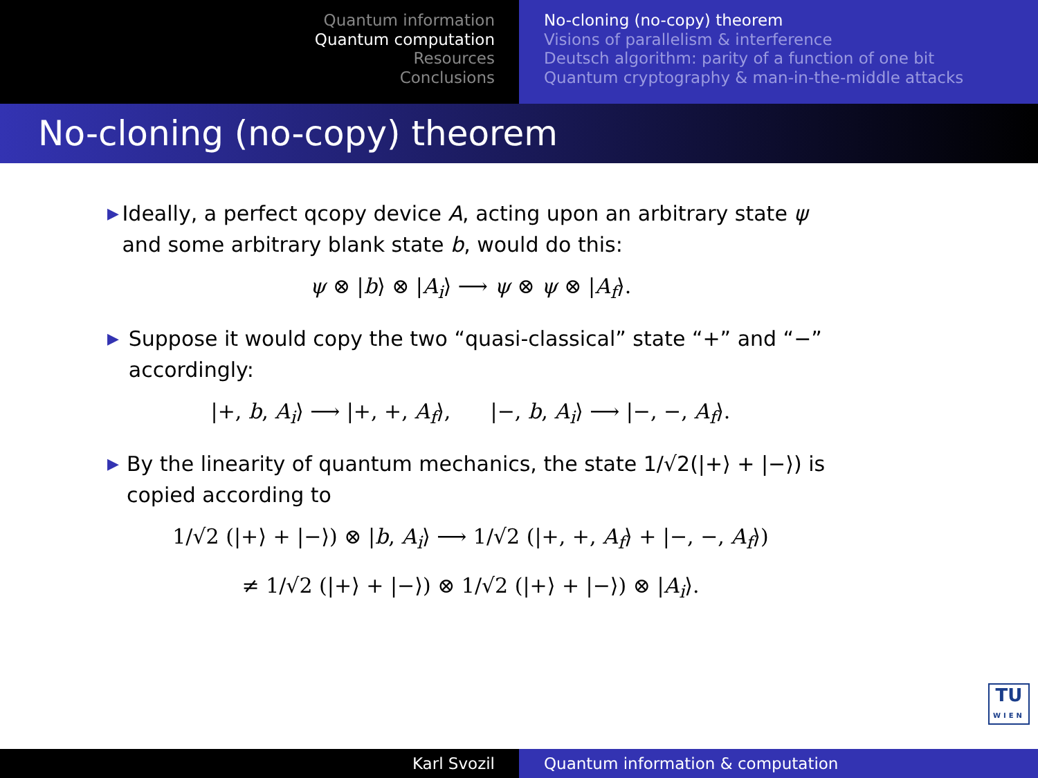Quantum information
Quantum computation
Resources
Conclusions
No-cloning (no-copy) theorem
Visions of parallelism & interference
Deutsch algorithm: parity of a function of one bit
Quantum cryptography & man-in-the-middle attacks
No-cloning (no-copy) theorem
▶ Ideally, a perfect qcopy device A, acting upon an arbitrary state ψ and some arbitrary blank state b, would do this:
ψ ⊗ |b⟩ ⊗ |A<sub>i</sub>⟩ ⟶ ψ ⊗ ψ ⊗ |A<sub>f</sub>⟩.
▶ Suppose it would copy the two “quasi-classical” state “+” and “−” accordingly:
|+, b, A<sub>i</sub>⟩ ⟶ |+, +, A<sub>f</sub>⟩, |−, b, A<sub>i</sub>⟩ ⟶ |−, −, A<sub>f</sub>⟩.
▶ By the linearity of quantum mechanics, the state 1/√2(|+⟩ + |−⟩) is copied according to
1/√2 (|+⟩ + |−⟩) ⊗ |b, A<sub>i</sub>⟩ ⟶ 1/√2 (|+, +, A<sub>f</sub>⟩ + |−, −, A<sub>f</sub>⟩)
≠ 1/√2 (|+⟩ + |−⟩) ⊗ 1/√2 (|+⟩ + |−⟩) ⊗ |A<sub>i</sub>⟩.
TU
WIEN
Karl Svozil Quantum information & computation